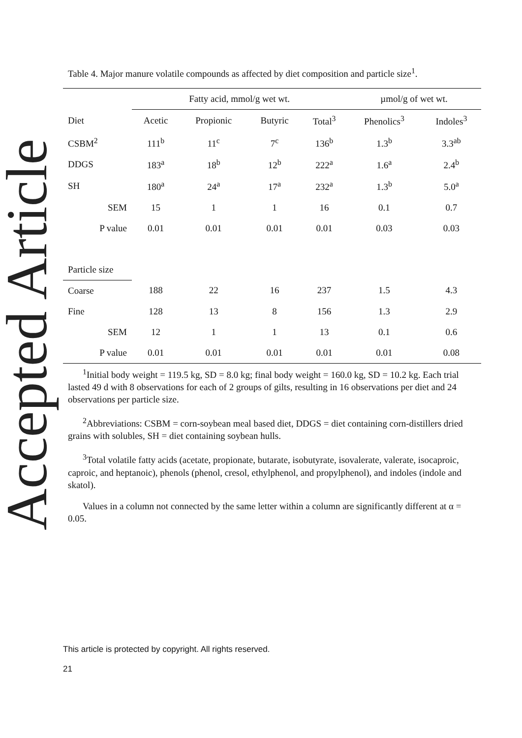Accepted Article
Table 4. Major manure volatile compounds as affected by diet composition and particle size<sup>1</sup>.
| | Fatty acid, mmol/g wet wt. | | | | µmol/g of wet wt. | |
| --- | --- | --- | --- | --- | --- | --- |
| Diet | Acetic | Propionic | Butyric | Total<sup>3</sup> | Phenolics<sup>3</sup> | Indoles<sup>3</sup> |
| CSBM<sup>2</sup> | 111<sup>b</sup> | 11<sup>c</sup> | 7<sup>c</sup> | 136<sup>b</sup> | 1.3<sup>b</sup> | 3.3<sup>ab</sup> |
| DDGS | 183<sup>a</sup> | 18<sup>b</sup> | 12<sup>b</sup> | 222<sup>a</sup> | 1.6<sup>a</sup> | 2.4<sup>b</sup> |
| SH | 180<sup>a</sup> | 24<sup>a</sup> | 17<sup>a</sup> | 232<sup>a</sup> | 1.3<sup>b</sup> | 5.0<sup>a</sup> |
| SEM | 15 | 1 | 1 | 16 | 0.1 | 0.7 |
| P value | 0.01 | 0.01 | 0.01 | 0.01 | 0.03 | 0.03 |
| Particle size | | | | | | |
| Coarse | 188 | 22 | 16 | 237 | 1.5 | 4.3 |
| Fine | 128 | 13 | 8 | 156 | 1.3 | 2.9 |
| SEM | 12 | 1 | 1 | 13 | 0.1 | 0.6 |
| P value | 0.01 | 0.01 | 0.01 | 0.01 | 0.01 | 0.08 |
<sup>1</sup> Initial body weight = 119.5 kg, SD = 8.0 kg; final body weight = 160.0 kg, SD = 10.2 kg. Each trial lasted 49 d with 8 observations for each of 2 groups of gilts, resulting in 16 observations per diet and 24 observations per particle size.
<sup>2</sup> Abbreviations: CSBM = corn-soybean meal based diet, DDGS = diet containing corn-distillers dried grains with solubles, SH = diet containing soybean hulls.
<sup>3</sup> Total volatile fatty acids (acetate, propionate, butarate, isobutyrate, isovalerate, valerate, isocaproic, caproic, and heptanoic), phenols (phenol, cresol, ethylphenol, and propylphenol), and indoles (indole and skatol).
Values in a column not connected by the same letter within a column are significantly different at α = 0.05.
This article is protected by copyright. All rights reserved.
21